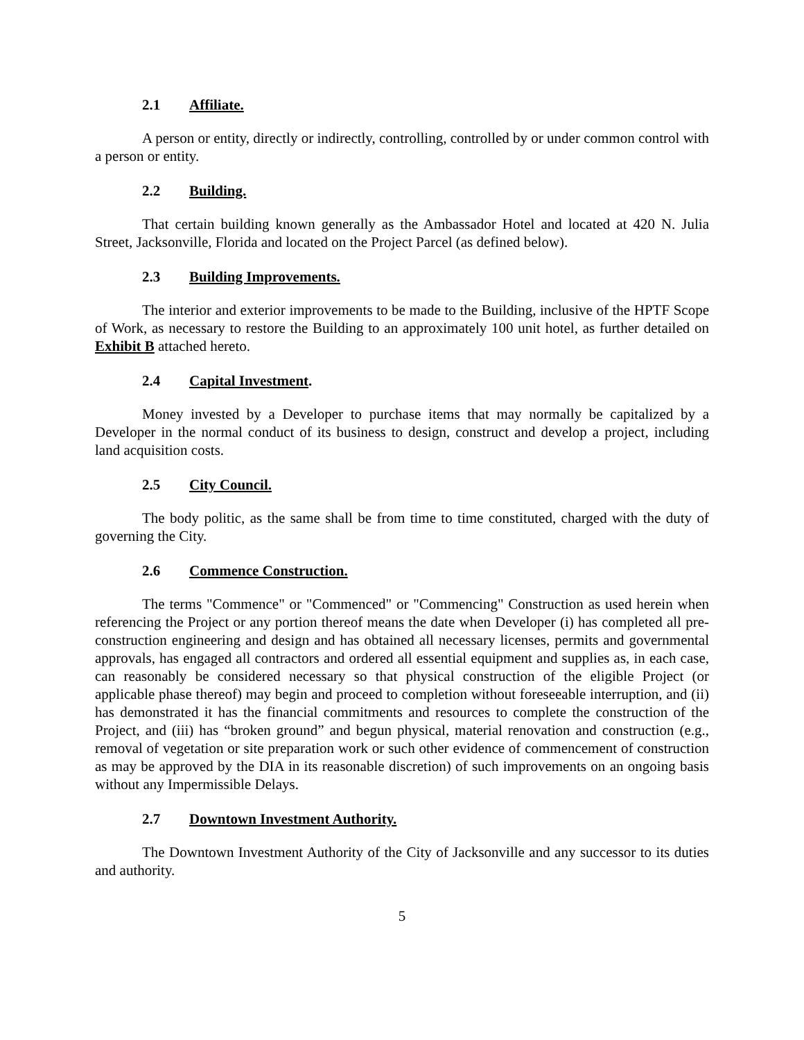2.1 Affiliate.
A person or entity, directly or indirectly, controlling, controlled by or under common control with a person or entity.
2.2 Building.
That certain building known generally as the Ambassador Hotel and located at 420 N. Julia Street, Jacksonville, Florida and located on the Project Parcel (as defined below).
2.3 Building Improvements.
The interior and exterior improvements to be made to the Building, inclusive of the HPTF Scope of Work, as necessary to restore the Building to an approximately 100 unit hotel, as further detailed on Exhibit B attached hereto.
2.4 Capital Investment.
Money invested by a Developer to purchase items that may normally be capitalized by a Developer in the normal conduct of its business to design, construct and develop a project, including land acquisition costs.
2.5 City Council.
The body politic, as the same shall be from time to time constituted, charged with the duty of governing the City.
2.6 Commence Construction.
The terms "Commence" or "Commenced" or "Commencing" Construction as used herein when referencing the Project or any portion thereof means the date when Developer (i) has completed all pre-construction engineering and design and has obtained all necessary licenses, permits and governmental approvals, has engaged all contractors and ordered all essential equipment and supplies as, in each case, can reasonably be considered necessary so that physical construction of the eligible Project (or applicable phase thereof) may begin and proceed to completion without foreseeable interruption, and (ii) has demonstrated it has the financial commitments and resources to complete the construction of the Project, and (iii) has “broken ground” and begun physical, material renovation and construction (e.g., removal of vegetation or site preparation work or such other evidence of commencement of construction as may be approved by the DIA in its reasonable discretion) of such improvements on an ongoing basis without any Impermissible Delays.
2.7 Downtown Investment Authority.
The Downtown Investment Authority of the City of Jacksonville and any successor to its duties and authority.
5